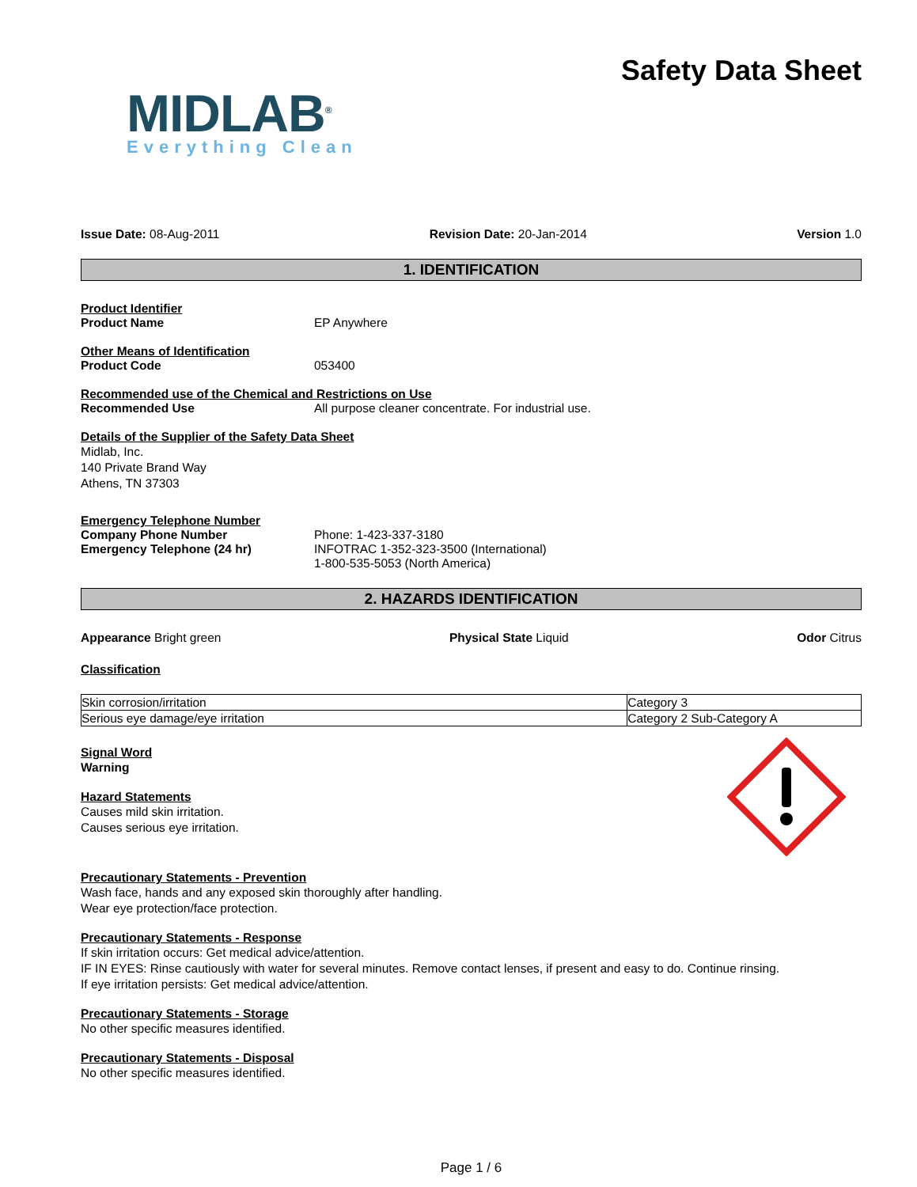MIDLAB<sup>®</sup>
Everything Clean
Safety Data Sheet
Issue Date: 08-Aug-2011 Revision Date: 20-Jan-2014 Version 1.0
1. IDENTIFICATION
Product Identifier
Product Name EP Anywhere
Other Means of Identification
Product Code 053400
Recommended use of the Chemical and Restrictions on Use
Recommended Use All purpose cleaner concentrate. For industrial use.
Details of the Supplier of the Safety Data Sheet
Midlab, Inc.
140 Private Brand Way
Athens, TN 37303
Emergency Telephone Number
Company Phone Number
Emergency Telephone (24 hr) Phone: 1-423-337-3180
INFOTRAC 1-352-323-3500 (International)
1-800-535-5053 (North America)
2. HAZARDS IDENTIFICATION
Appearance Bright green Physical State Liquid Odor Citrus
Classification
| Skin corrosion/irritation | Category 3 |
| Serious eye damage/eye irritation | Category 2 Sub-Category A |
Signal Word
Warning
Hazard Statements
Causes mild skin irritation.
Causes serious eye irritation.
Precautionary Statements - Prevention
Wash face, hands and any exposed skin thoroughly after handling.
Wear eye protection/face protection.
Precautionary Statements - Response
If skin irritation occurs: Get medical advice/attention.
IF IN EYES: Rinse cautiously with water for several minutes. Remove contact lenses, if present and easy to do. Continue rinsing.
If eye irritation persists: Get medical advice/attention.
Precautionary Statements - Storage
No other specific measures identified.
Precautionary Statements - Disposal
No other specific measures identified.
Page 1 / 6